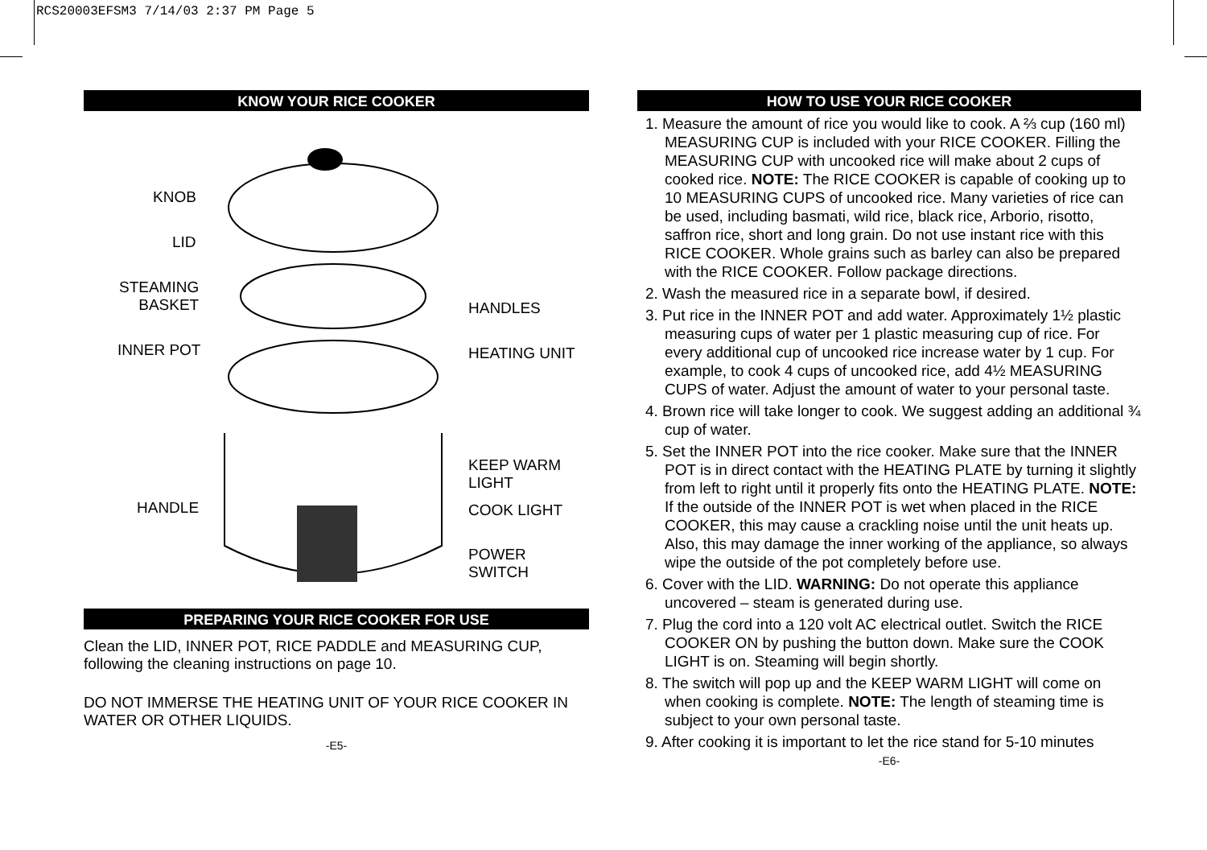RCS20003EFSM3 7/14/03 2:37 PM Page 5
KNOW YOUR RICE COOKER
KNOB
LID
STEAMING
BASKET
INNER POT
HANDLE
HANDLES
HEATING UNIT
KEEP WARM LIGHT
COOK LIGHT
POWER SWITCH
PREPARING YOUR RICE COOKER FOR USE
Clean the LID, INNER POT, RICE PADDLE and MEASURING CUP, following the cleaning instructions on page 10.
DO NOT IMMERSE THE HEATING UNIT OF YOUR RICE COOKER IN WATER OR OTHER LIQUIDS.
-E5-
HOW TO USE YOUR RICE COOKER
1. Measure the amount of rice you would like to cook. A ⅔ cup (160 ml) MEASURING CUP is included with your RICE COOKER. Filling the MEASURING CUP with uncooked rice will make about 2 cups of cooked rice. NOTE: The RICE COOKER is capable of cooking up to 10 MEASURING CUPS of uncooked rice. Many varieties of rice can be used, including basmati, wild rice, black rice, Arborio, risotto, saffron rice, short and long grain. Do not use instant rice with this RICE COOKER. Whole grains such as barley can also be prepared with the RICE COOKER. Follow package directions.
2. Wash the measured rice in a separate bowl, if desired.
3. Put rice in the INNER POT and add water. Approximately 1½ plastic measuring cups of water per 1 plastic measuring cup of rice. For every additional cup of uncooked rice increase water by 1 cup. For example, to cook 4 cups of uncooked rice, add 4½ MEASURING CUPS of water. Adjust the amount of water to your personal taste.
4. Brown rice will take longer to cook. We suggest adding an additional ¾ cup of water.
5. Set the INNER POT into the rice cooker. Make sure that the INNER POT is in direct contact with the HEATING PLATE by turning it slightly from left to right until it properly fits onto the HEATING PLATE. NOTE: If the outside of the INNER POT is wet when placed in the RICE COOKER, this may cause a crackling noise until the unit heats up. Also, this may damage the inner working of the appliance, so always wipe the outside of the pot completely before use.
6. Cover with the LID. WARNING: Do not operate this appliance uncovered – steam is generated during use.
7. Plug the cord into a 120 volt AC electrical outlet. Switch the RICE COOKER ON by pushing the button down. Make sure the COOK LIGHT is on. Steaming will begin shortly.
8. The switch will pop up and the KEEP WARM LIGHT will come on when cooking is complete. NOTE: The length of steaming time is subject to your own personal taste.
9. After cooking it is important to let the rice stand for 5-10 minutes
-E6-